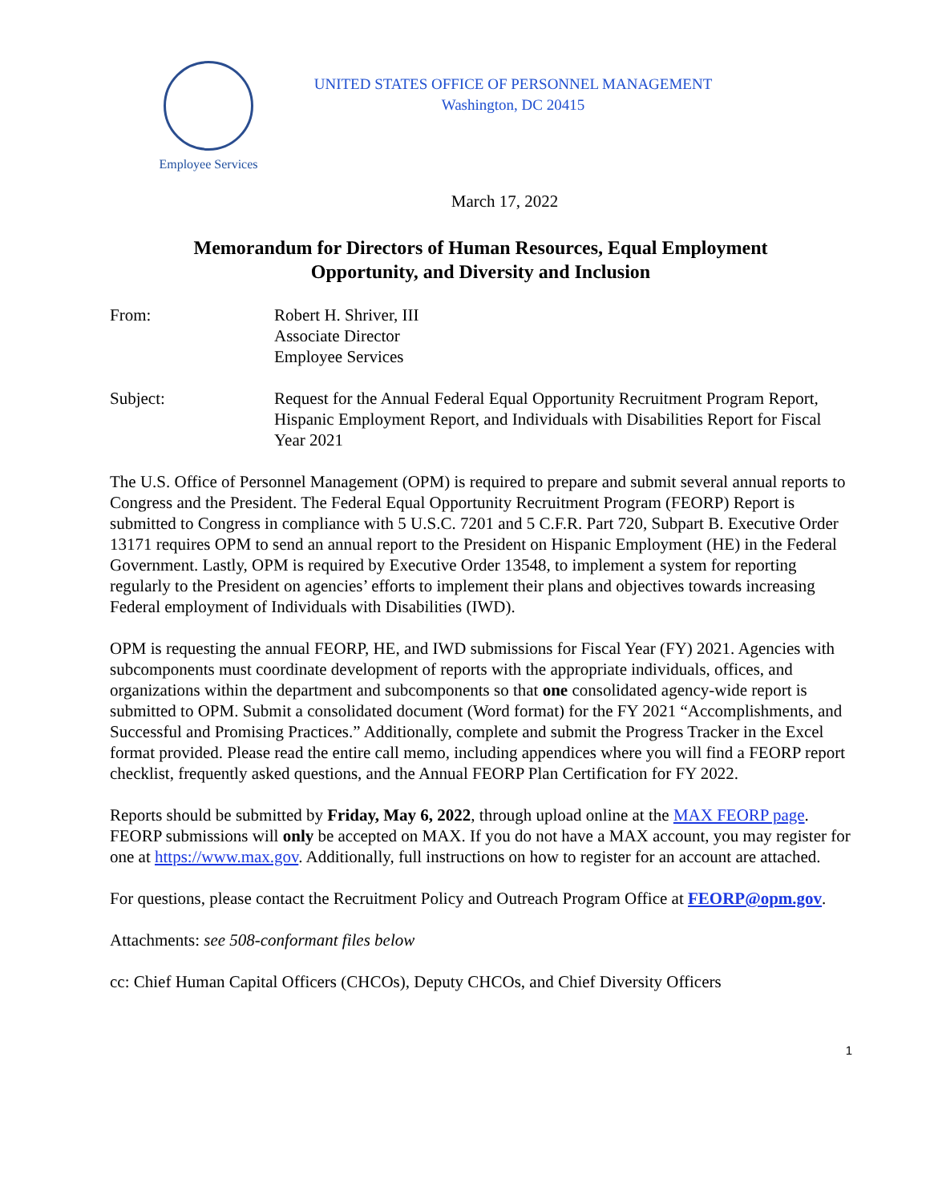Employee Services
UNITED STATES OFFICE OF PERSONNEL MANAGEMENT
Washington, DC 20415
March 17, 2022
Memorandum for Directors of Human Resources, Equal Employment
Opportunity, and Diversity and Inclusion
From: Robert H. Shriver, III
Associate Director
Employee Services
Subject: Request for the Annual Federal Equal Opportunity Recruitment Program Report, Hispanic Employment Report, and Individuals with Disabilities Report for Fiscal Year 2021
The U.S. Office of Personnel Management (OPM) is required to prepare and submit several annual reports to Congress and the President. The Federal Equal Opportunity Recruitment Program (FEORP) Report is submitted to Congress in compliance with 5 U.S.C. 7201 and 5 C.F.R. Part 720, Subpart B. Executive Order 13171 requires OPM to send an annual report to the President on Hispanic Employment (HE) in the Federal Government. Lastly, OPM is required by Executive Order 13548, to implement a system for reporting regularly to the President on agencies’ efforts to implement their plans and objectives towards increasing Federal employment of Individuals with Disabilities (IWD).
OPM is requesting the annual FEORP, HE, and IWD submissions for Fiscal Year (FY) 2021. Agencies with subcomponents must coordinate development of reports with the appropriate individuals, offices, and organizations within the department and subcomponents so that one consolidated agency-wide report is submitted to OPM. Submit a consolidated document (Word format) for the FY 2021 “Accomplishments, and Successful and Promising Practices.” Additionally, complete and submit the Progress Tracker in the Excel format provided. Please read the entire call memo, including appendices where you will find a FEORP report checklist, frequently asked questions, and the Annual FEORP Plan Certification for FY 2022.
Reports should be submitted by Friday, May 6, 2022, through upload online at the MAX FEORP page. FEORP submissions will only be accepted on MAX. If you do not have a MAX account, you may register for one at https://www.max.gov. Additionally, full instructions on how to register for an account are attached.
For questions, please contact the Recruitment Policy and Outreach Program Office at FEORP@opm.gov.
Attachments: see 508-conformant files below
cc: Chief Human Capital Officers (CHCOs), Deputy CHCOs, and Chief Diversity Officers
1